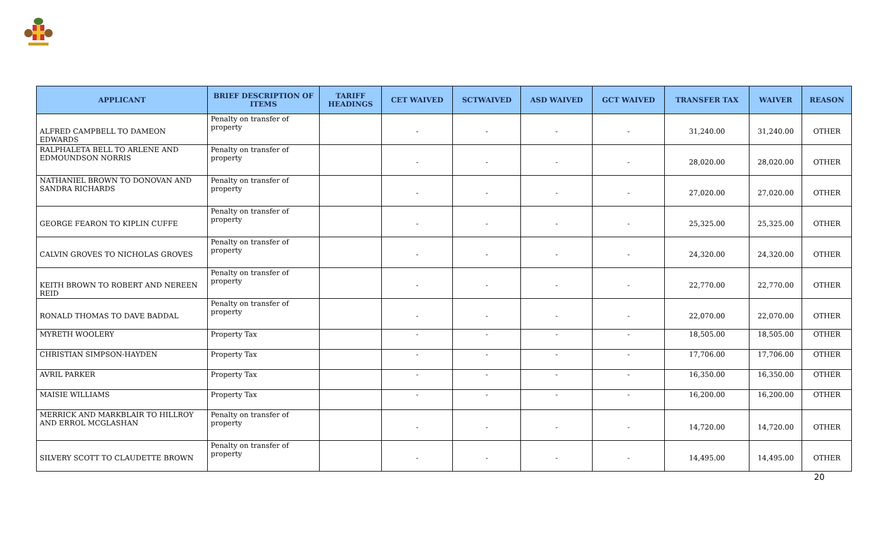| APPLICANT | BRIEF DESCRIPTION OF ITEMS | TARIFF HEADINGS | CET WAIVED | SCTWAIVED | ASD WAIVED | GCT WAIVED | TRANSFER TAX | WAIVER | REASON |
| --- | --- | --- | --- | --- | --- | --- | --- | --- | --- |
| ALFRED CAMPBELL TO DAMEON EDWARDS | Penalty on transfer of property | | - | - | - | - | 31,240.00 | 31,240.00 | OTHER |
| RALPHALETA BELL TO ARLENE AND EDMOUNDSON NORRIS | Penalty on transfer of property | | - | - | - | - | 28,020.00 | 28,020.00 | OTHER |
| NATHANIEL BROWN TO DONOVAN AND SANDRA RICHARDS | Penalty on transfer of property | | - | - | - | - | 27,020.00 | 27,020.00 | OTHER |
| GEORGE FEARON TO KIPLIN CUFFE | Penalty on transfer of property | | - | - | - | - | 25,325.00 | 25,325.00 | OTHER |
| CALVIN GROVES TO NICHOLAS GROVES | Penalty on transfer of property | | - | - | - | - | 24,320.00 | 24,320.00 | OTHER |
| KEITH BROWN TO ROBERT AND NEREEN REID | Penalty on transfer of property | | - | - | - | - | 22,770.00 | 22,770.00 | OTHER |
| RONALD THOMAS TO DAVE BADDAL | Penalty on transfer of property | | - | - | - | - | 22,070.00 | 22,070.00 | OTHER |
| MYRETH WOOLERY | Property Tax | | - | - | - | - | 18,505.00 | 18,505.00 | OTHER |
| CHRISTIAN SIMPSON-HAYDEN | Property Tax | | - | - | - | - | 17,706.00 | 17,706.00 | OTHER |
| AVRIL PARKER | Property Tax | | - | - | - | - | 16,350.00 | 16,350.00 | OTHER |
| MAISIE WILLIAMS | Property Tax | | - | - | - | - | 16,200.00 | 16,200.00 | OTHER |
| MERRICK AND MARKBLAIR TO HILLROY AND ERROL MCGLASHAN | Penalty on transfer of property | | - | - | - | - | 14,720.00 | 14,720.00 | OTHER |
| SILVERY SCOTT TO CLAUDETTE BROWN | Penalty on transfer of property | | - | - | - | - | 14,495.00 | 14,495.00 | OTHER |
20